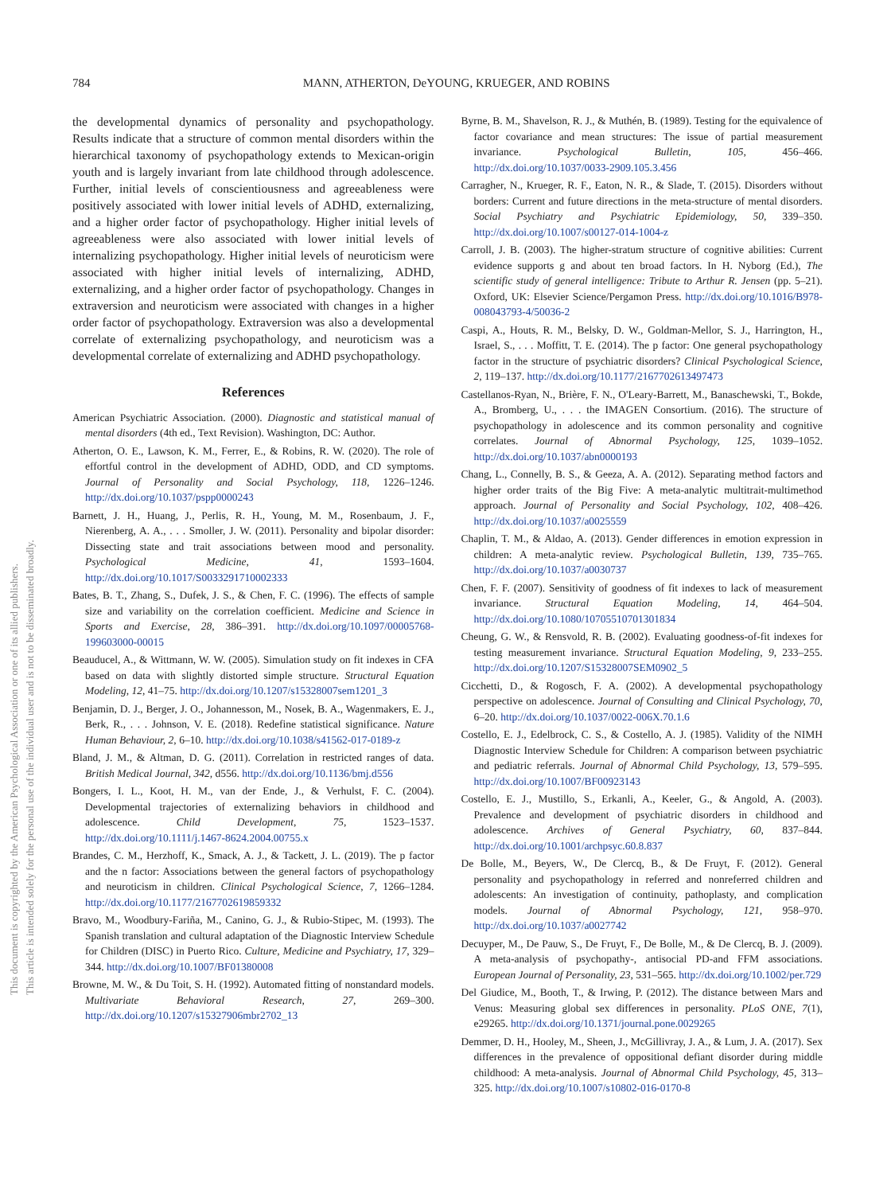784 MANN, ATHERTON, DeYOUNG, KRUEGER, AND ROBINS
This document is copyrighted by the American Psychological Association or one of its allied publishers.
This article is intended solely for the personal use of the individual user and is not to be disseminated broadly.
the developmental dynamics of personality and psychopathology. Results indicate that a structure of common mental disorders within the hierarchical taxonomy of psychopathology extends to Mexican-origin youth and is largely invariant from late childhood through adolescence. Further, initial levels of conscientiousness and agreeableness were positively associated with lower initial levels of ADHD, externalizing, and a higher order factor of psychopathology. Higher initial levels of agreeableness were also associated with lower initial levels of internalizing psychopathology. Higher initial levels of neuroticism were associated with higher initial levels of internalizing, ADHD, externalizing, and a higher order factor of psychopathology. Changes in extraversion and neuroticism were associated with changes in a higher order factor of psychopathology. Extraversion was also a developmental correlate of externalizing psychopathology, and neuroticism was a developmental correlate of externalizing and ADHD psychopathology.
References
American Psychiatric Association. (2000). Diagnostic and statistical manual of mental disorders (4th ed., Text Revision). Washington, DC: Author.
Atherton, O. E., Lawson, K. M., Ferrer, E., & Robins, R. W. (2020). The role of effortful control in the development of ADHD, ODD, and CD symptoms. Journal of Personality and Social Psychology, 118, 1226–1246. http://dx.doi.org/10.1037/pspp0000243
Barnett, J. H., Huang, J., Perlis, R. H., Young, M. M., Rosenbaum, J. F., Nierenberg, A. A., . . . Smoller, J. W. (2011). Personality and bipolar disorder: Dissecting state and trait associations between mood and personality. Psychological Medicine, 41, 1593–1604. http://dx.doi.org/10.1017/S0033291710002333
Bates, B. T., Zhang, S., Dufek, J. S., & Chen, F. C. (1996). The effects of sample size and variability on the correlation coefficient. Medicine and Science in Sports and Exercise, 28, 386–391. http://dx.doi.org/10.1097/00005768-199603000-00015
Beauducel, A., & Wittmann, W. W. (2005). Simulation study on fit indexes in CFA based on data with slightly distorted simple structure. Structural Equation Modeling, 12, 41–75. http://dx.doi.org/10.1207/s15328007sem1201_3
Benjamin, D. J., Berger, J. O., Johannesson, M., Nosek, B. A., Wagenmakers, E. J., Berk, R., . . . Johnson, V. E. (2018). Redefine statistical significance. Nature Human Behaviour, 2, 6–10. http://dx.doi.org/10.1038/s41562-017-0189-z
Bland, J. M., & Altman, D. G. (2011). Correlation in restricted ranges of data. British Medical Journal, 342, d556. http://dx.doi.org/10.1136/bmj.d556
Bongers, I. L., Koot, H. M., van der Ende, J., & Verhulst, F. C. (2004). Developmental trajectories of externalizing behaviors in childhood and adolescence. Child Development, 75, 1523–1537. http://dx.doi.org/10.1111/j.1467-8624.2004.00755.x
Brandes, C. M., Herzhoff, K., Smack, A. J., & Tackett, J. L. (2019). The p factor and the n factor: Associations between the general factors of psychopathology and neuroticism in children. Clinical Psychological Science, 7, 1266–1284. http://dx.doi.org/10.1177/2167702619859332
Bravo, M., Woodbury-Fariña, M., Canino, G. J., & Rubio-Stipec, M. (1993). The Spanish translation and cultural adaptation of the Diagnostic Interview Schedule for Children (DISC) in Puerto Rico. Culture, Medicine and Psychiatry, 17, 329–344. http://dx.doi.org/10.1007/BF01380008
Browne, M. W., & Du Toit, S. H. (1992). Automated fitting of nonstandard models. Multivariate Behavioral Research, 27, 269–300. http://dx.doi.org/10.1207/s15327906mbr2702_13
Byrne, B. M., Shavelson, R. J., & Muthén, B. (1989). Testing for the equivalence of factor covariance and mean structures: The issue of partial measurement invariance. Psychological Bulletin, 105, 456–466. http://dx.doi.org/10.1037/0033-2909.105.3.456
Carragher, N., Krueger, R. F., Eaton, N. R., & Slade, T. (2015). Disorders without borders: Current and future directions in the meta-structure of mental disorders. Social Psychiatry and Psychiatric Epidemiology, 50, 339–350. http://dx.doi.org/10.1007/s00127-014-1004-z
Carroll, J. B. (2003). The higher-stratum structure of cognitive abilities: Current evidence supports g and about ten broad factors. In H. Nyborg (Ed.), The scientific study of general intelligence: Tribute to Arthur R. Jensen (pp. 5–21). Oxford, UK: Elsevier Science/Pergamon Press. http://dx.doi.org/10.1016/B978-008043793-4/50036-2
Caspi, A., Houts, R. M., Belsky, D. W., Goldman-Mellor, S. J., Harrington, H., Israel, S., . . . Moffitt, T. E. (2014). The p factor: One general psychopathology factor in the structure of psychiatric disorders? Clinical Psychological Science, 2, 119–137. http://dx.doi.org/10.1177/2167702613497473
Castellanos-Ryan, N., Brière, F. N., O'Leary-Barrett, M., Banaschewski, T., Bokde, A., Bromberg, U., . . . the IMAGEN Consortium. (2016). The structure of psychopathology in adolescence and its common personality and cognitive correlates. Journal of Abnormal Psychology, 125, 1039–1052. http://dx.doi.org/10.1037/abn0000193
Chang, L., Connelly, B. S., & Geeza, A. A. (2012). Separating method factors and higher order traits of the Big Five: A meta-analytic multitrait-multimethod approach. Journal of Personality and Social Psychology, 102, 408–426. http://dx.doi.org/10.1037/a0025559
Chaplin, T. M., & Aldao, A. (2013). Gender differences in emotion expression in children: A meta-analytic review. Psychological Bulletin, 139, 735–765. http://dx.doi.org/10.1037/a0030737
Chen, F. F. (2007). Sensitivity of goodness of fit indexes to lack of measurement invariance. Structural Equation Modeling, 14, 464–504. http://dx.doi.org/10.1080/10705510701301834
Cheung, G. W., & Rensvold, R. B. (2002). Evaluating goodness-of-fit indexes for testing measurement invariance. Structural Equation Modeling, 9, 233–255. http://dx.doi.org/10.1207/S15328007SEM0902_5
Cicchetti, D., & Rogosch, F. A. (2002). A developmental psychopathology perspective on adolescence. Journal of Consulting and Clinical Psychology, 70, 6–20. http://dx.doi.org/10.1037/0022-006X.70.1.6
Costello, E. J., Edelbrock, C. S., & Costello, A. J. (1985). Validity of the NIMH Diagnostic Interview Schedule for Children: A comparison between psychiatric and pediatric referrals. Journal of Abnormal Child Psychology, 13, 579–595. http://dx.doi.org/10.1007/BF00923143
Costello, E. J., Mustillo, S., Erkanli, A., Keeler, G., & Angold, A. (2003). Prevalence and development of psychiatric disorders in childhood and adolescence. Archives of General Psychiatry, 60, 837–844. http://dx.doi.org/10.1001/archpsyc.60.8.837
De Bolle, M., Beyers, W., De Clercq, B., & De Fruyt, F. (2012). General personality and psychopathology in referred and nonreferred children and adolescents: An investigation of continuity, pathoplasty, and complication models. Journal of Abnormal Psychology, 121, 958–970. http://dx.doi.org/10.1037/a0027742
Decuyper, M., De Pauw, S., De Fruyt, F., De Bolle, M., & De Clercq, B. J. (2009). A meta-analysis of psychopathy-, antisocial PD-and FFM associations. European Journal of Personality, 23, 531–565. http://dx.doi.org/10.1002/per.729
Del Giudice, M., Booth, T., & Irwing, P. (2012). The distance between Mars and Venus: Measuring global sex differences in personality. PLoS ONE, 7(1), e29265. http://dx.doi.org/10.1371/journal.pone.0029265
Demmer, D. H., Hooley, M., Sheen, J., McGillivray, J. A., & Lum, J. A. (2017). Sex differences in the prevalence of oppositional defiant disorder during middle childhood: A meta-analysis. Journal of Abnormal Child Psychology, 45, 313–325. http://dx.doi.org/10.1007/s10802-016-0170-8